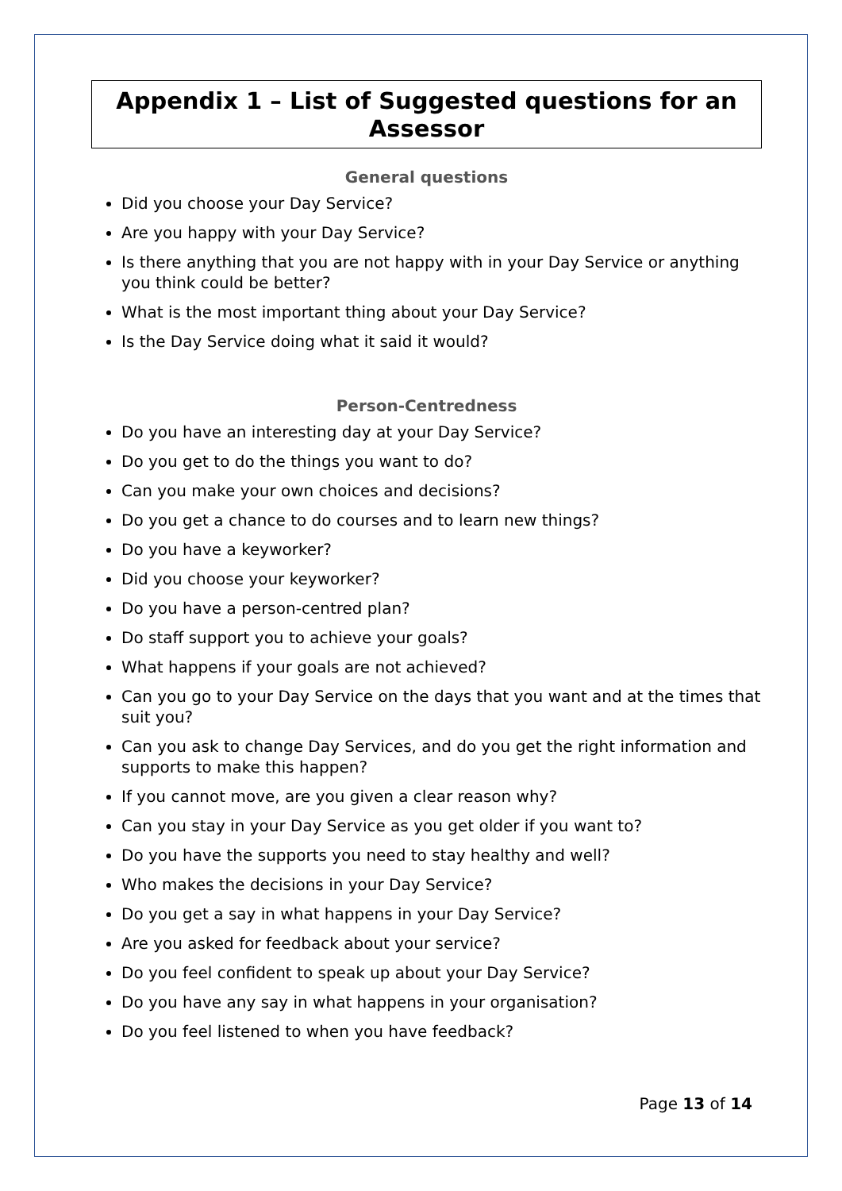Appendix 1 – List of Suggested questions for an Assessor
General questions
Did you choose your Day Service?
Are you happy with your Day Service?
Is there anything that you are not happy with in your Day Service or anything you think could be better?
What is the most important thing about your Day Service?
Is the Day Service doing what it said it would?
Person-Centredness
Do you have an interesting day at your Day Service?
Do you get to do the things you want to do?
Can you make your own choices and decisions?
Do you get a chance to do courses and to learn new things?
Do you have a keyworker?
Did you choose your keyworker?
Do you have a person-centred plan?
Do staff support you to achieve your goals?
What happens if your goals are not achieved?
Can you go to your Day Service on the days that you want and at the times that suit you?
Can you ask to change Day Services, and do you get the right information and supports to make this happen?
If you cannot move, are you given a clear reason why?
Can you stay in your Day Service as you get older if you want to?
Do you have the supports you need to stay healthy and well?
Who makes the decisions in your Day Service?
Do you get a say in what happens in your Day Service?
Are you asked for feedback about your service?
Do you feel confident to speak up about your Day Service?
Do you have any say in what happens in your organisation?
Do you feel listened to when you have feedback?
Page 13 of 14